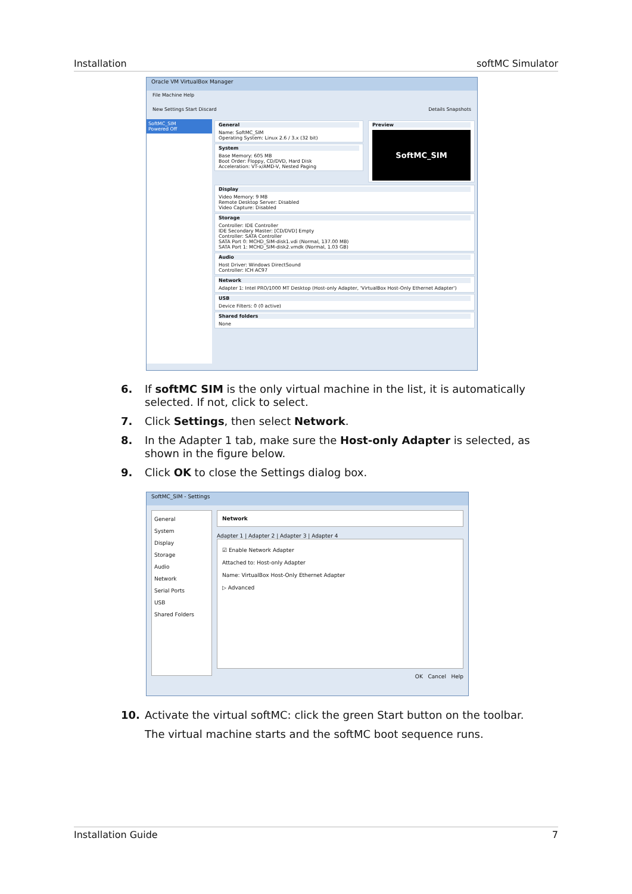Installation softMC Simulator
Oracle VM VirtualBox Manager
File Machine Help
New Settings Start Discard Details Snapshots
SoftMC_SIM
Powered Off
General
Name: SoftMC_SIM
Operating System: Linux 2.6 / 3.x (32 bit)
System
Base Memory: 605 MB
Boot Order: Floppy, CD/DVD, Hard Disk
Acceleration: VT-x/AMD-V, Nested Paging
Preview
SoftMC_SIM
Display
Video Memory: 9 MB
Remote Desktop Server: Disabled
Video Capture: Disabled
Storage
Controller: IDE Controller
IDE Secondary Master: [CD/DVD] Empty
Controller: SATA Controller
SATA Port 0: MCHD_SIM-disk1.vdi (Normal, 137.00 MB)
SATA Port 1: MCHD_SIM-disk2.vmdk (Normal, 1.03 GB)
Audio
Host Driver: Windows DirectSound
Controller: ICH AC97
Network
Adapter 1: Intel PRO/1000 MT Desktop (Host-only Adapter, 'VirtualBox Host-Only Ethernet Adapter')
USB
Device Filters: 0 (0 active)
Shared folders
None
6. If softMC SIM is the only virtual machine in the list, it is automatically selected. If not, click to select.
7. Click Settings, then select Network.
8. In the Adapter 1 tab, make sure the Host-only Adapter is selected, as shown in the figure below.
9. Click OK to close the Settings dialog box.
SoftMC_SIM - Settings
General
System
Display
Storage
Audio
Network
Serial Ports
USB
Shared Folders
Network
Adapter 1 | Adapter 2 | Adapter 3 | Adapter 4
☑ Enable Network Adapter
Attached to: Host-only Adapter
Name: VirtualBox Host-Only Ethernet Adapter
▷ Advanced
OK Cancel Help
10. Activate the virtual softMC: click the green Start button on the toolbar.
The virtual machine starts and the softMC boot sequence runs.
Installation Guide 7